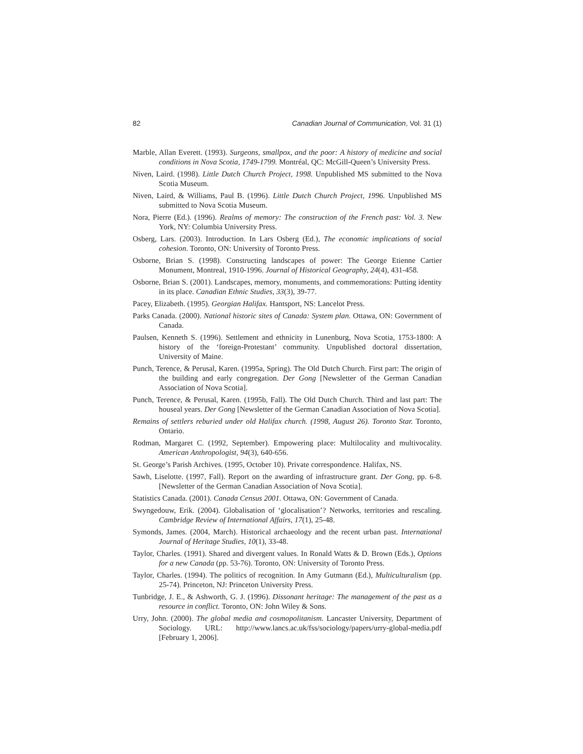82 Canadian Journal of Communication, Vol. 31 (1)
Marble, Allan Everett. (1993). Surgeons, smallpox, and the poor: A history of medicine and social conditions in Nova Scotia, 1749-1799. Montréal, QC: McGill-Queen’s University Press.
Niven, Laird. (1998). Little Dutch Church Project, 1998. Unpublished MS submitted to the Nova Scotia Museum.
Niven, Laird, & Williams, Paul B. (1996). Little Dutch Church Project, 1996. Unpublished MS submitted to Nova Scotia Museum.
Nora, Pierre (Ed.). (1996). Realms of memory: The construction of the French past: Vol. 3. New York, NY: Columbia University Press.
Osberg, Lars. (2003). Introduction. In Lars Osberg (Ed.), The economic implications of social cohesion. Toronto, ON: University of Toronto Press.
Osborne, Brian S. (1998). Constructing landscapes of power: The George Etienne Cartier Monument, Montreal, 1910-1996. Journal of Historical Geography, 24(4), 431-458.
Osborne, Brian S. (2001). Landscapes, memory, monuments, and commemorations: Putting identity in its place. Canadian Ethnic Studies, 33(3), 39-77.
Pacey, Elizabeth. (1995). Georgian Halifax. Hantsport, NS: Lancelot Press.
Parks Canada. (2000). National historic sites of Canada: System plan. Ottawa, ON: Government of Canada.
Paulsen, Kenneth S. (1996). Settlement and ethnicity in Lunenburg, Nova Scotia, 1753-1800: A history of the ‘foreign-Protestant’ community. Unpublished doctoral dissertation, University of Maine.
Punch, Terence, & Perusal, Karen. (1995a, Spring). The Old Dutch Church. First part: The origin of the building and early congregation. Der Gong [Newsletter of the German Canadian Association of Nova Scotia].
Punch, Terence, & Perusal, Karen. (1995b, Fall). The Old Dutch Church. Third and last part: The houseal years. Der Gong [Newsletter of the German Canadian Association of Nova Scotia].
Remains of settlers reburied under old Halifax church. (1998, August 26). Toronto Star. Toronto, Ontario.
Rodman, Margaret C. (1992, September). Empowering place: Multilocality and multivocality. American Anthropologist, 94(3), 640-656.
St. George’s Parish Archives. (1995, October 10). Private correspondence. Halifax, NS.
Sawh, Liselotte. (1997, Fall). Report on the awarding of infrastructure grant. Der Gong, pp. 6-8. [Newsletter of the German Canadian Association of Nova Scotia].
Statistics Canada. (2001). Canada Census 2001. Ottawa, ON: Government of Canada.
Swyngedouw, Erik. (2004). Globalisation of ‘glocalisation’? Networks, territories and rescaling. Cambridge Review of International Affairs, 17(1), 25-48.
Symonds, James. (2004, March). Historical archaeology and the recent urban past. International Journal of Heritage Studies, 10(1), 33-48.
Taylor, Charles. (1991). Shared and divergent values. In Ronald Watts & D. Brown (Eds.), Options for a new Canada (pp. 53-76). Toronto, ON: University of Toronto Press.
Taylor, Charles. (1994). The politics of recognition. In Amy Gutmann (Ed.), Multiculturalism (pp. 25-74). Princeton, NJ: Princeton University Press.
Tunbridge, J. E., & Ashworth, G. J. (1996). Dissonant heritage: The management of the past as a resource in conflict. Toronto, ON: John Wiley & Sons.
Urry, John. (2000). The global media and cosmopolitanism. Lancaster University, Department of Sociology. URL: http://www.lancs.ac.uk/fss/sociology/papers/urry-global-media.pdf [February 1, 2006].